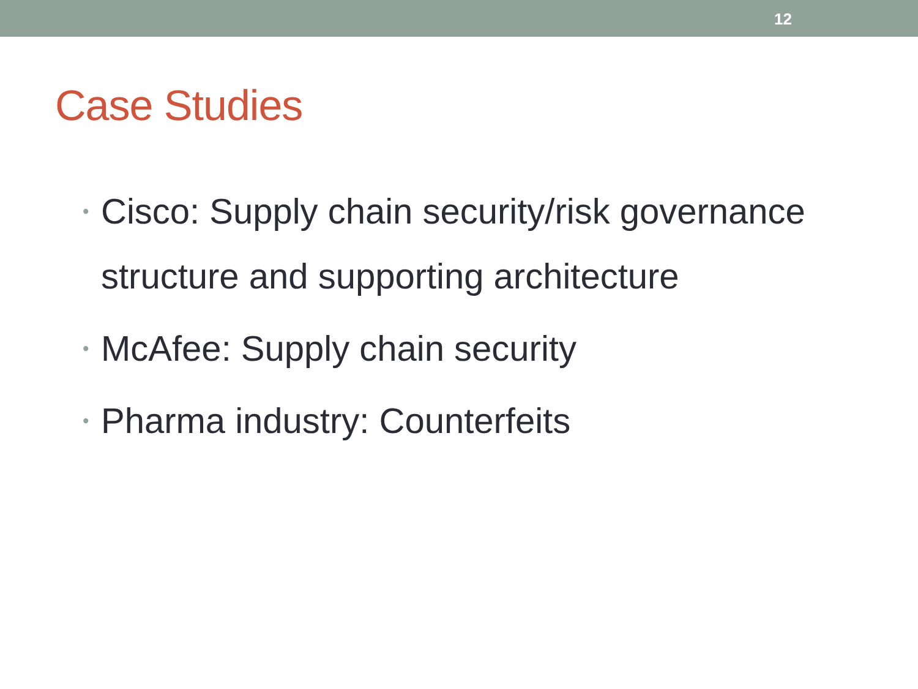12
Case Studies
• Cisco: Supply chain security/risk governance structure and supporting architecture
• McAfee: Supply chain security
• Pharma industry: Counterfeits